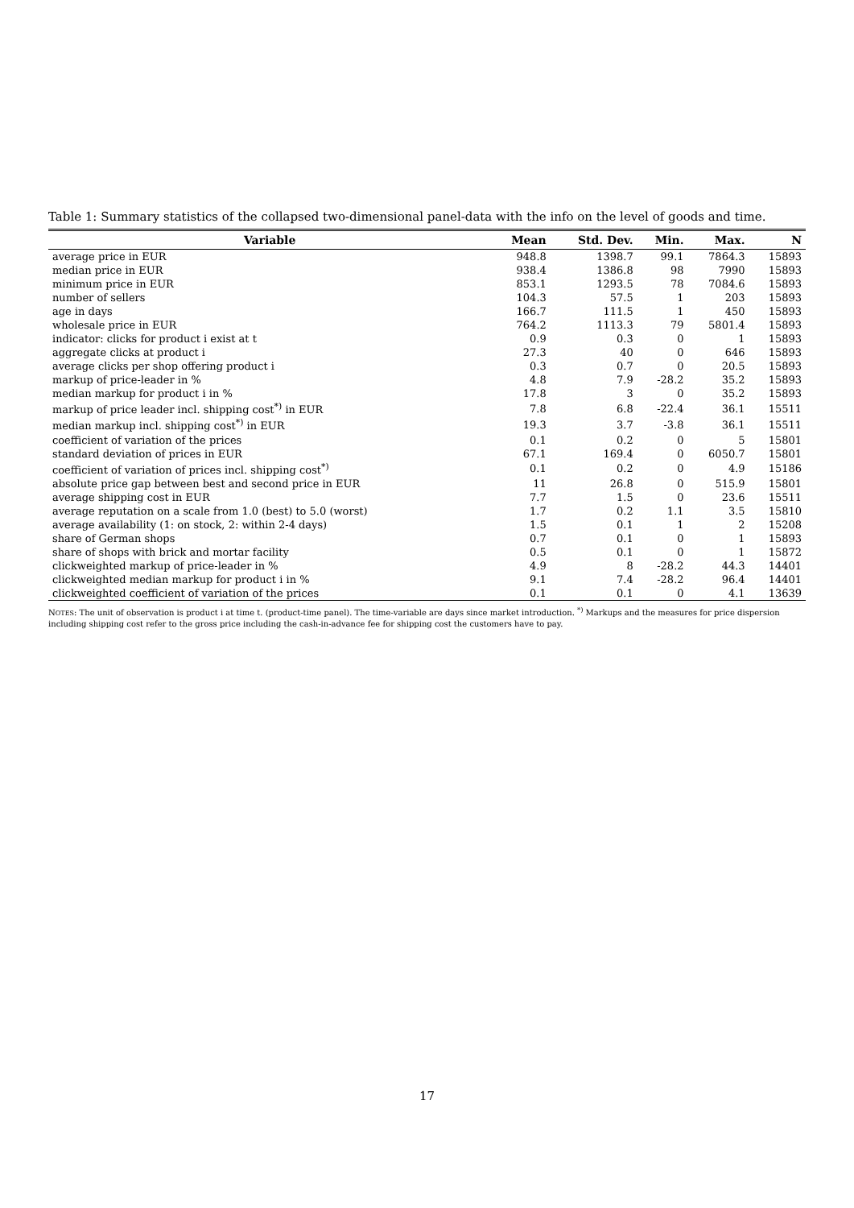Table 1: Summary statistics of the collapsed two-dimensional panel-data with the info on the level of goods and time.
| Variable | Mean | Std. Dev. | Min. | Max. | N |
| --- | --- | --- | --- | --- | --- |
| average price in EUR | 948.8 | 1398.7 | 99.1 | 7864.3 | 15893 |
| median price in EUR | 938.4 | 1386.8 | 98 | 7990 | 15893 |
| minimum price in EUR | 853.1 | 1293.5 | 78 | 7084.6 | 15893 |
| number of sellers | 104.3 | 57.5 | 1 | 203 | 15893 |
| age in days | 166.7 | 111.5 | 1 | 450 | 15893 |
| wholesale price in EUR | 764.2 | 1113.3 | 79 | 5801.4 | 15893 |
| indicator: clicks for product i exist at t | 0.9 | 0.3 | 0 | 1 | 15893 |
| aggregate clicks at product i | 27.3 | 40 | 0 | 646 | 15893 |
| average clicks per shop offering product i | 0.3 | 0.7 | 0 | 20.5 | 15893 |
| markup of price-leader in % | 4.8 | 7.9 | -28.2 | 35.2 | 15893 |
| median markup for product i in % | 17.8 | 3 | 0 | 35.2 | 15893 |
| markup of price leader incl. shipping cost<sup>*)</sup> in EUR | 7.8 | 6.8 | -22.4 | 36.1 | 15511 |
| median markup incl. shipping cost<sup>*)</sup> in EUR | 19.3 | 3.7 | -3.8 | 36.1 | 15511 |
| coefficient of variation of the prices | 0.1 | 0.2 | 0 | 5 | 15801 |
| standard deviation of prices in EUR | 67.1 | 169.4 | 0 | 6050.7 | 15801 |
| coefficient of variation of prices incl. shipping cost<sup>*)</sup> | 0.1 | 0.2 | 0 | 4.9 | 15186 |
| absolute price gap between best and second price in EUR | 11 | 26.8 | 0 | 515.9 | 15801 |
| average shipping cost in EUR | 7.7 | 1.5 | 0 | 23.6 | 15511 |
| average reputation on a scale from 1.0 (best) to 5.0 (worst) | 1.7 | 0.2 | 1.1 | 3.5 | 15810 |
| average availability (1: on stock, 2: within 2-4 days) | 1.5 | 0.1 | 1 | 2 | 15208 |
| share of German shops | 0.7 | 0.1 | 0 | 1 | 15893 |
| share of shops with brick and mortar facility | 0.5 | 0.1 | 0 | 1 | 15872 |
| clickweighted markup of price-leader in % | 4.9 | 8 | -28.2 | 44.3 | 14401 |
| clickweighted median markup for product i in % | 9.1 | 7.4 | -28.2 | 96.4 | 14401 |
| clickweighted coefficient of variation of the prices | 0.1 | 0.1 | 0 | 4.1 | 13639 |
NOTES: The unit of observation is product i at time t. (product-time panel). The time-variable are days since market introduction. <sup>*)</sup> Markups and the measures for price dispersion including shipping cost refer to the gross price including the cash-in-advance fee for shipping cost the customers have to pay.
17